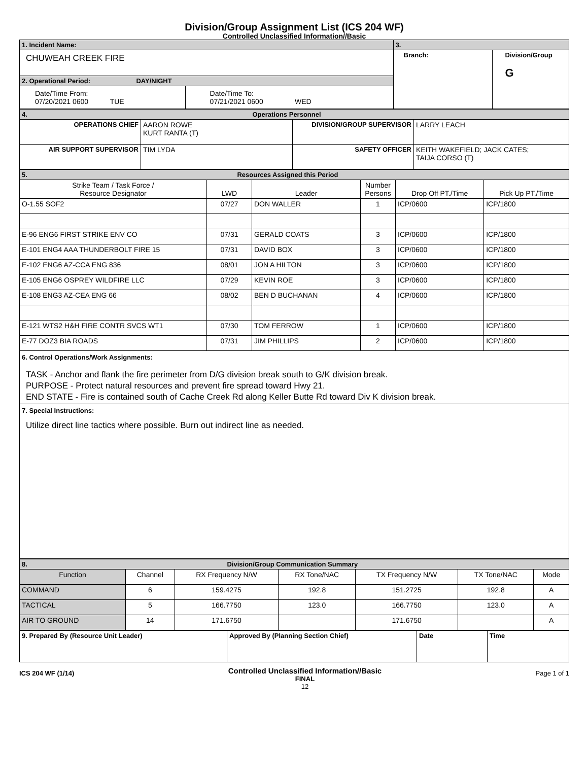Division/Group Assignment List (ICS 204 WF)
Controlled Unclassified Information//Basic
| 1. Incident Name: | | 3. | |
| CHUWEAH CREEK FIRE | | Branch: | Division/Group G |
| 2. Operational Period: DAY/NIGHT | | | |
| Date/Time From: 07/20/2021 0600 TUE | Date/Time To: 07/21/2021 0600 WED | | |
| 4. Operations Personnel | | | |
| OPERATIONS CHIEF | AARON ROWE KURT RANTA (T) | DIVISION/GROUP SUPERVISOR | LARRY LEACH |
| AIR SUPPORT SUPERVISOR | TIM LYDA | SAFETY OFFICER | KEITH WAKEFIELD; JACK CATES; TAIJA CORSO (T) |
| 5. Resources Assigned this Period | | | | | |
| Strike Team / Task Force / Resource Designator | LWD | Leader | Number Persons | Drop Off PT./Time | Pick Up PT./Time |
| O-1.55 SOF2 | 07/27 | DON WALLER | 1 | ICP/0600 | ICP/1800 |
| E-96 ENG6 FIRST STRIKE ENV CO | 07/31 | GERALD COATS | 3 | ICP/0600 | ICP/1800 |
| E-101 ENG4 AAA THUNDERBOLT FIRE 15 | 07/31 | DAVID BOX | 3 | ICP/0600 | ICP/1800 |
| E-102 ENG6 AZ-CCA ENG 836 | 08/01 | JON A HILTON | 3 | ICP/0600 | ICP/1800 |
| E-105 ENG6 OSPREY WILDFIRE LLC | 07/29 | KEVIN ROE | 3 | ICP/0600 | ICP/1800 |
| E-108 ENG3 AZ-CEA ENG 66 | 08/02 | BEN D BUCHANAN | 4 | ICP/0600 | ICP/1800 |
| E-121 WTS2 H&H FIRE CONTR SVCS WT1 | 07/30 | TOM FERROW | 1 | ICP/0600 | ICP/1800 |
| E-77 DOZ3 BIA ROADS | 07/31 | JIM PHILLIPS | 2 | ICP/0600 | ICP/1800 |
| 6. Control Operations/Work Assignments: TASK - Anchor and flank the fire perimeter from D/G division break south to G/K division break. PURPOSE - Protect natural resources and prevent fire spread toward Hwy 21. END STATE - Fire is contained south of Cache Creek Rd along Keller Butte Rd toward Div K division break. | | | | | |
| 7. Special Instructions: Utilize direct line tactics where possible. Burn out indirect line as needed. | | | | | |
| 8. Division/Group Communication Summary | | | | | | |
| Function | Channel | RX Frequency N/W | RX Tone/NAC | TX Frequency N/W | TX Tone/NAC | Mode |
| COMMAND | 6 | 159.4275 | 192.8 | 151.2725 | 192.8 | A |
| TACTICAL | 5 | 166.7750 | 123.0 | 166.7750 | 123.0 | A |
| AIR TO GROUND | 14 | 171.6750 | | 171.6750 | | A |
| 9. Prepared By (Resource Unit Leader) | Approved By (Planning Section Chief) | Date | Time |
ICS 204 WF (1/14)
Controlled Unclassified Information//Basic
FINAL
12
Page 1 of 1